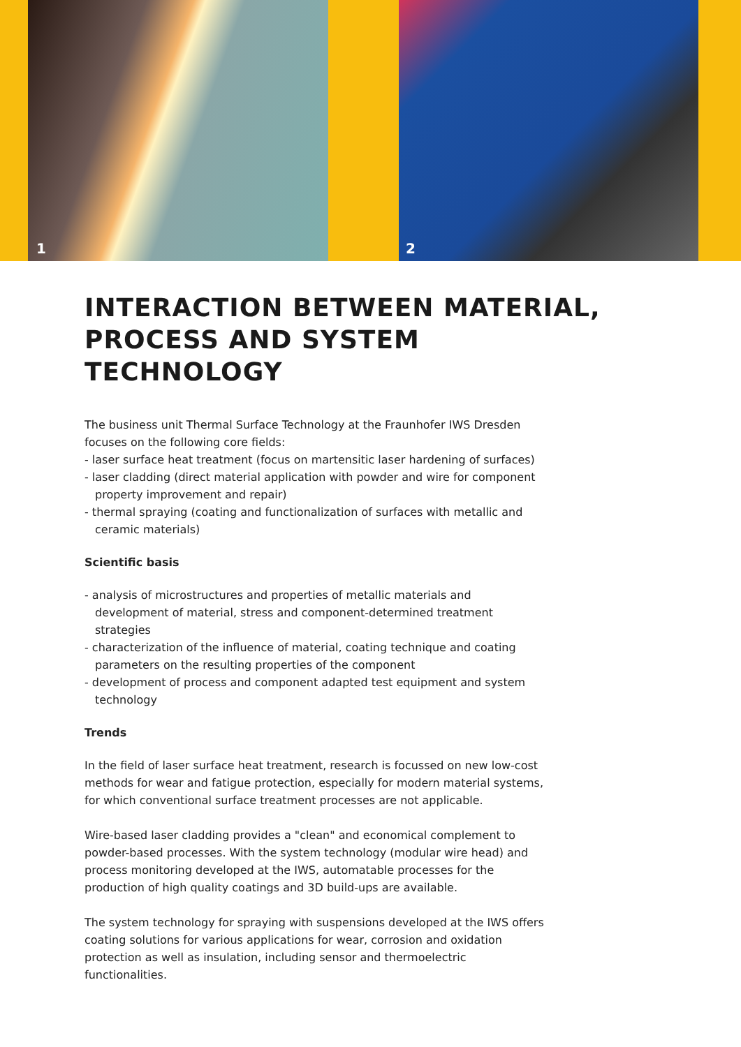1 2
INTERACTION BETWEEN MATERIAL, PROCESS AND SYSTEM TECHNOLOGY
The business unit Thermal Surface Technology at the Fraunhofer IWS Dresden focuses on the following core fields:
- laser surface heat treatment (focus on martensitic laser hardening of surfaces)
- laser cladding (direct material application with powder and wire for component property improvement and repair)
- thermal spraying (coating and functionalization of surfaces with metallic and ceramic materials)
Scientific basis
- analysis of microstructures and properties of metallic materials and development of material, stress and component-determined treatment strategies
- characterization of the influence of material, coating technique and coating parameters on the resulting properties of the component
- development of process and component adapted test equipment and system technology
Trends
In the field of laser surface heat treatment, research is focussed on new low-cost methods for wear and fatigue protection, especially for modern material systems, for which conventional surface treatment processes are not applicable.
Wire-based laser cladding provides a "clean" and economical complement to powder-based processes. With the system technology (modular wire head) and process monitoring developed at the IWS, automatable processes for the production of high quality coatings and 3D build-ups are available.
The system technology for spraying with suspensions developed at the IWS offers coating solutions for various applications for wear, corrosion and oxidation protection as well as insulation, including sensor and thermoelectric functionalities.